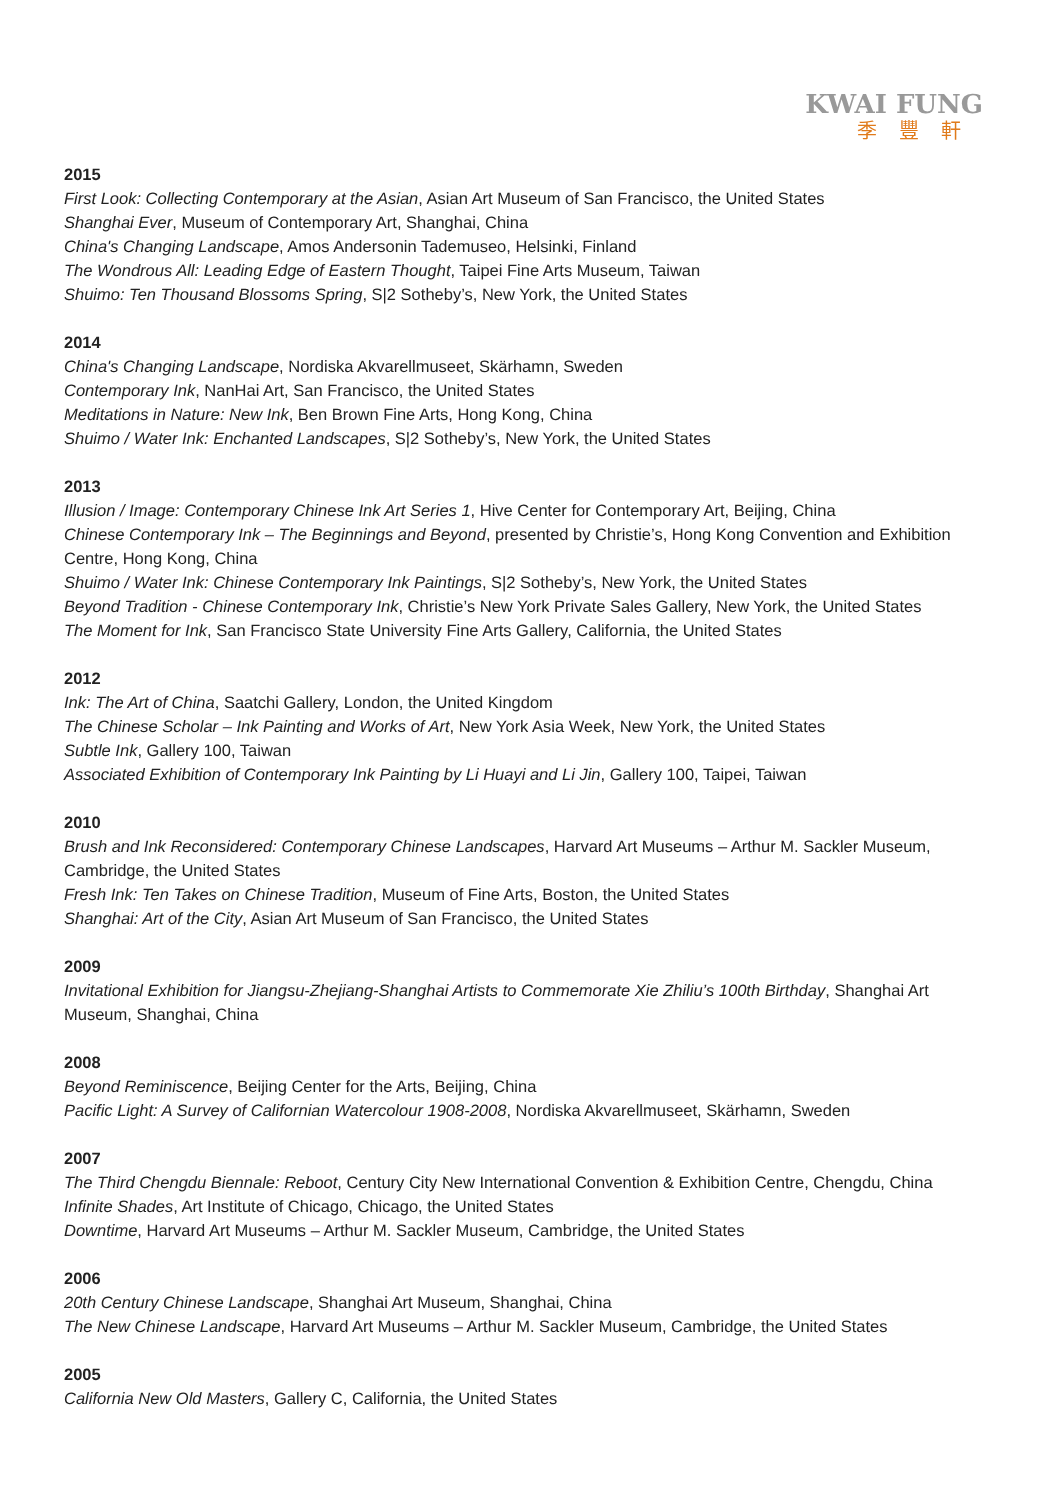KWAI FUNG
季豐軒
2015
First Look: Collecting Contemporary at the Asian, Asian Art Museum of San Francisco, the United States
Shanghai Ever, Museum of Contemporary Art, Shanghai, China
China's Changing Landscape, Amos Andersonin Tademuseo, Helsinki, Finland
The Wondrous All: Leading Edge of Eastern Thought, Taipei Fine Arts Museum, Taiwan
Shuimo: Ten Thousand Blossoms Spring, S|2 Sotheby’s, New York, the United States
2014
China's Changing Landscape, Nordiska Akvarellmuseet, Skärhamn, Sweden
Contemporary Ink, NanHai Art, San Francisco, the United States
Meditations in Nature: New Ink, Ben Brown Fine Arts, Hong Kong, China
Shuimo / Water Ink: Enchanted Landscapes, S|2 Sotheby’s, New York, the United States
2013
Illusion / Image: Contemporary Chinese Ink Art Series 1, Hive Center for Contemporary Art, Beijing, China
Chinese Contemporary Ink – The Beginnings and Beyond, presented by Christie’s, Hong Kong Convention and Exhibition Centre, Hong Kong, China
Shuimo / Water Ink: Chinese Contemporary Ink Paintings, S|2 Sotheby’s, New York, the United States
Beyond Tradition - Chinese Contemporary Ink, Christie’s New York Private Sales Gallery, New York, the United States
The Moment for Ink, San Francisco State University Fine Arts Gallery, California, the United States
2012
Ink: The Art of China, Saatchi Gallery, London, the United Kingdom
The Chinese Scholar – Ink Painting and Works of Art, New York Asia Week, New York, the United States
Subtle Ink, Gallery 100, Taiwan
Associated Exhibition of Contemporary Ink Painting by Li Huayi and Li Jin, Gallery 100, Taipei, Taiwan
2010
Brush and Ink Reconsidered: Contemporary Chinese Landscapes, Harvard Art Museums – Arthur M. Sackler Museum, Cambridge, the United States
Fresh Ink: Ten Takes on Chinese Tradition, Museum of Fine Arts, Boston, the United States
Shanghai: Art of the City, Asian Art Museum of San Francisco, the United States
2009
Invitational Exhibition for Jiangsu-Zhejiang-Shanghai Artists to Commemorate Xie Zhiliu’s 100th Birthday, Shanghai Art Museum, Shanghai, China
2008
Beyond Reminiscence, Beijing Center for the Arts, Beijing, China
Pacific Light: A Survey of Californian Watercolour 1908-2008, Nordiska Akvarellmuseet, Skärhamn, Sweden
2007
The Third Chengdu Biennale: Reboot, Century City New International Convention & Exhibition Centre, Chengdu, China
Infinite Shades, Art Institute of Chicago, Chicago, the United States
Downtime, Harvard Art Museums – Arthur M. Sackler Museum, Cambridge, the United States
2006
20th Century Chinese Landscape, Shanghai Art Museum, Shanghai, China
The New Chinese Landscape, Harvard Art Museums – Arthur M. Sackler Museum, Cambridge, the United States
2005
California New Old Masters, Gallery C, California, the United States